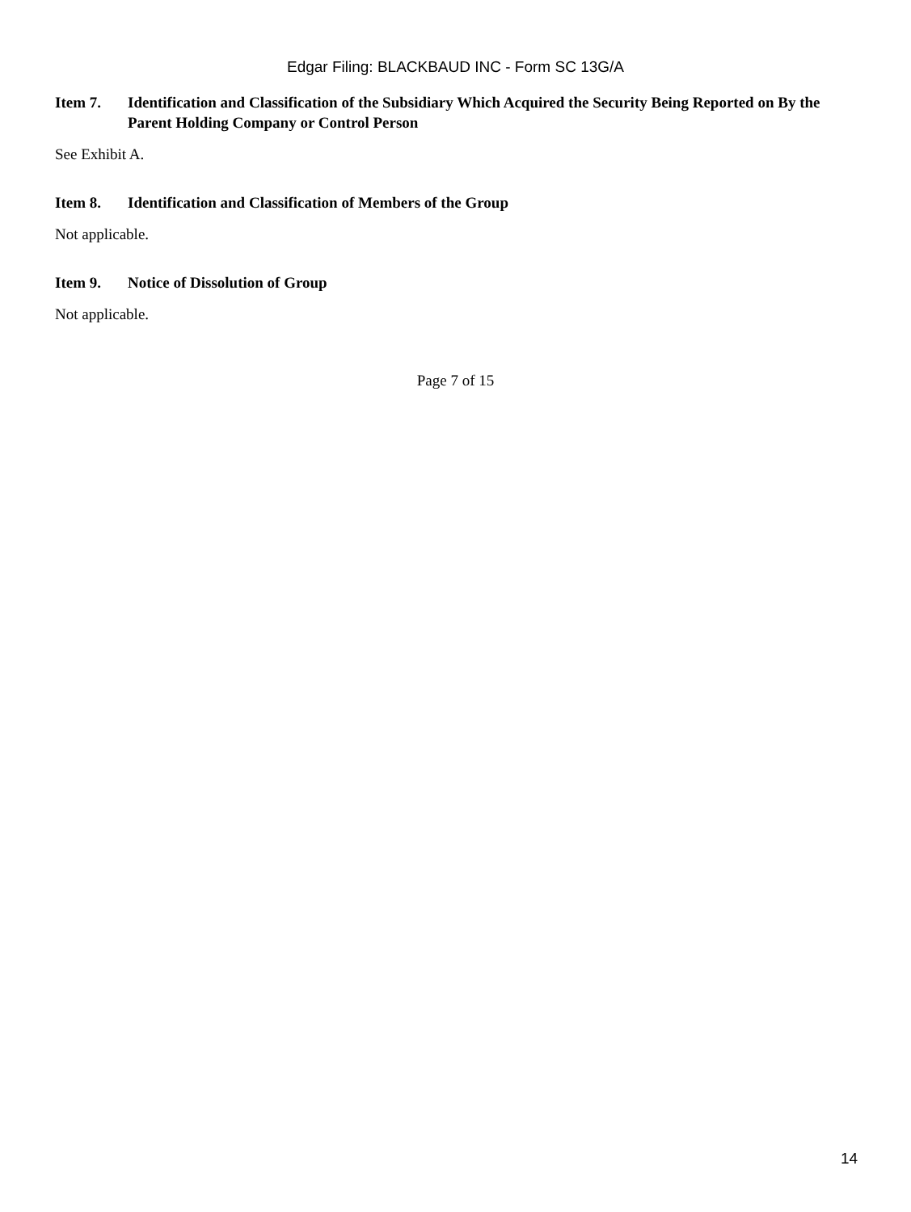Edgar Filing: BLACKBAUD INC - Form SC 13G/A
Item 7. Identification and Classification of the Subsidiary Which Acquired the Security Being Reported on By the Parent Holding Company or Control Person
See Exhibit A.
Item 8. Identification and Classification of Members of the Group
Not applicable.
Item 9. Notice of Dissolution of Group
Not applicable.
Page 7 of 15
14